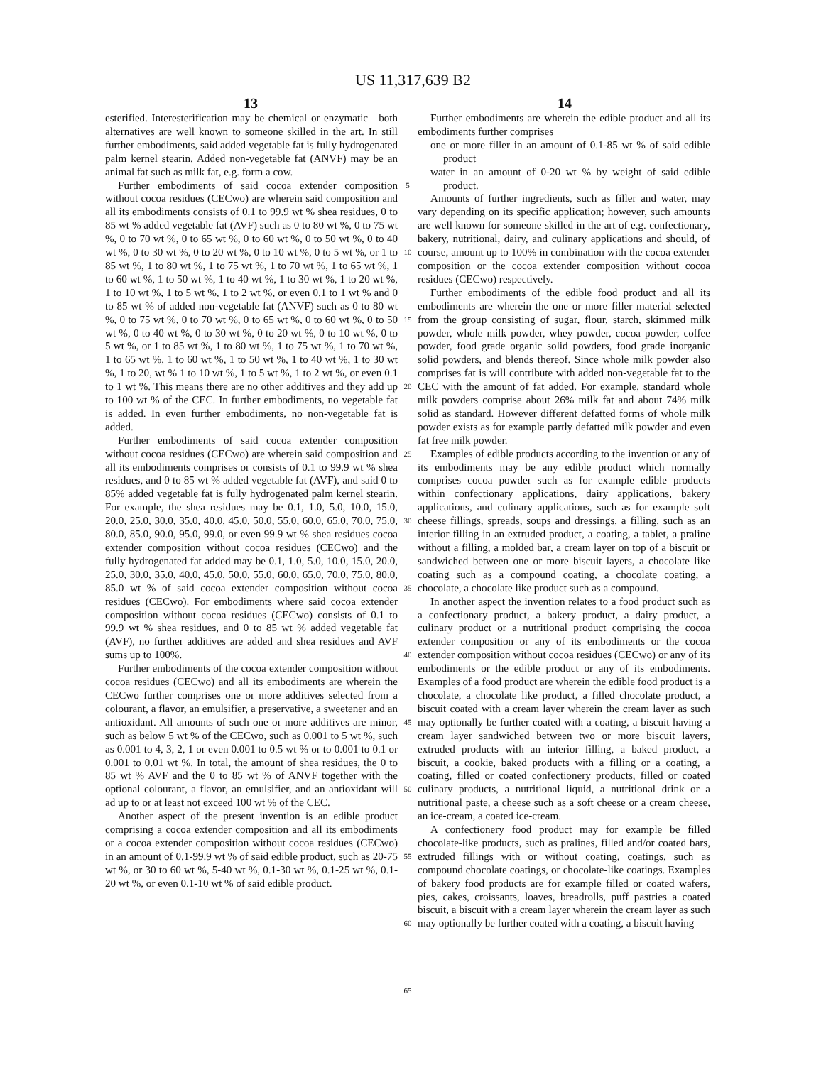US 11,317,639 B2
13 14
esterified. Interesterification may be chemical or enzymatic—both alternatives are well known to someone skilled in the art. In still further embodiments, said added vegetable fat is fully hydrogenated palm kernel stearin. Added non-vegetable fat (ANVF) may be an animal fat such as milk fat, e.g. form a cow.
Further embodiments of said cocoa extender composition without cocoa residues (CECwo) are wherein said composition and all its embodiments consists of 0.1 to 99.9 wt % shea residues, 0 to 85 wt % added vegetable fat (AVF) such as 0 to 80 wt %, 0 to 75 wt %, 0 to 70 wt %, 0 to 65 wt %, 0 to 60 wt %, 0 to 50 wt %, 0 to 40 wt %, 0 to 30 wt %, 0 to 20 wt %, 0 to 10 wt %, 0 to 5 wt %, or 1 to 85 wt %, 1 to 80 wt %, 1 to 75 wt %, 1 to 70 wt %, 1 to 65 wt %, 1 to 60 wt %, 1 to 50 wt %, 1 to 40 wt %, 1 to 30 wt %, 1 to 20 wt %, 1 to 10 wt %, 1 to 5 wt %, 1 to 2 wt %, or even 0.1 to 1 wt % and 0 to 85 wt % of added non-vegetable fat (ANVF) such as 0 to 80 wt %, 0 to 75 wt %, 0 to 70 wt %, 0 to 65 wt %, 0 to 60 wt %, 0 to 50 wt %, 0 to 40 wt %, 0 to 30 wt %, 0 to 20 wt %, 0 to 10 wt %, 0 to 5 wt %, or 1 to 85 wt %, 1 to 80 wt %, 1 to 75 wt %, 1 to 70 wt %, 1 to 65 wt %, 1 to 60 wt %, 1 to 50 wt %, 1 to 40 wt %, 1 to 30 wt %, 1 to 20, wt % 1 to 10 wt %, 1 to 5 wt %, 1 to 2 wt %, or even 0.1 to 1 wt %. This means there are no other additives and they add up to 100 wt % of the CEC. In further embodiments, no vegetable fat is added. In even further embodiments, no non-vegetable fat is added.
Further embodiments of said cocoa extender composition without cocoa residues (CECwo) are wherein said composition and all its embodiments comprises or consists of 0.1 to 99.9 wt % shea residues, and 0 to 85 wt % added vegetable fat (AVF), and said 0 to 85% added vegetable fat is fully hydrogenated palm kernel stearin. For example, the shea residues may be 0.1, 1.0, 5.0, 10.0, 15.0, 20.0, 25.0, 30.0, 35.0, 40.0, 45.0, 50.0, 55.0, 60.0, 65.0, 70.0, 75.0, 80.0, 85.0, 90.0, 95.0, 99.0, or even 99.9 wt % shea residues cocoa extender composition without cocoa residues (CECwo) and the fully hydrogenated fat added may be 0.1, 1.0, 5.0, 10.0, 15.0, 20.0, 25.0, 30.0, 35.0, 40.0, 45.0, 50.0, 55.0, 60.0, 65.0, 70.0, 75.0, 80.0, 85.0 wt % of said cocoa extender composition without cocoa residues (CECwo). For embodiments where said cocoa extender composition without cocoa residues (CECwo) consists of 0.1 to 99.9 wt % shea residues, and 0 to 85 wt % added vegetable fat (AVF), no further additives are added and shea residues and AVF sums up to 100%.
Further embodiments of the cocoa extender composition without cocoa residues (CECwo) and all its embodiments are wherein the CECwo further comprises one or more additives selected from a colourant, a flavor, an emulsifier, a preservative, a sweetener and an antioxidant. All amounts of such one or more additives are minor, such as below 5 wt % of the CECwo, such as 0.001 to 5 wt %, such as 0.001 to 4, 3, 2, 1 or even 0.001 to 0.5 wt % or to 0.001 to 0.1 or 0.001 to 0.01 wt %. In total, the amount of shea residues, the 0 to 85 wt % AVF and the 0 to 85 wt % of ANVF together with the optional colourant, a flavor, an emulsifier, and an antioxidant will ad up to or at least not exceed 100 wt % of the CEC.
Another aspect of the present invention is an edible product comprising a cocoa extender composition and all its embodiments or a cocoa extender composition without cocoa residues (CECwo) in an amount of 0.1-99.9 wt % of said edible product, such as 20-75 wt %, or 30 to 60 wt %, 5-40 wt %, 0.1-30 wt %, 0.1-25 wt %, 0.1-20 wt %, or even 0.1-10 wt % of said edible product.
5
10
15
20
25
30
35
40
45
50
55
60
65
Further embodiments are wherein the edible product and all its embodiments further comprises
one or more filler in an amount of 0.1-85 wt % of said edible product
water in an amount of 0-20 wt % by weight of said edible product.
Amounts of further ingredients, such as filler and water, may vary depending on its specific application; however, such amounts are well known for someone skilled in the art of e.g. confectionary, bakery, nutritional, dairy, and culinary applications and should, of course, amount up to 100% in combination with the cocoa extender composition or the cocoa extender composition without cocoa residues (CECwo) respectively.
Further embodiments of the edible food product and all its embodiments are wherein the one or more filler material selected from the group consisting of sugar, flour, starch, skimmed milk powder, whole milk powder, whey powder, cocoa powder, coffee powder, food grade organic solid powders, food grade inorganic solid powders, and blends thereof. Since whole milk powder also comprises fat is will contribute with added non-vegetable fat to the CEC with the amount of fat added. For example, standard whole milk powders comprise about 26% milk fat and about 74% milk solid as standard. However different defatted forms of whole milk powder exists as for example partly defatted milk powder and even fat free milk powder.
Examples of edible products according to the invention or any of its embodiments may be any edible product which normally comprises cocoa powder such as for example edible products within confectionary applications, dairy applications, bakery applications, and culinary applications, such as for example soft cheese fillings, spreads, soups and dressings, a filling, such as an interior filling in an extruded product, a coating, a tablet, a praline without a filling, a molded bar, a cream layer on top of a biscuit or sandwiched between one or more biscuit layers, a chocolate like coating such as a compound coating, a chocolate coating, a chocolate, a chocolate like product such as a compound.
In another aspect the invention relates to a food product such as a confectionary product, a bakery product, a dairy product, a culinary product or a nutritional product comprising the cocoa extender composition or any of its embodiments or the cocoa extender composition without cocoa residues (CECwo) or any of its embodiments or the edible product or any of its embodiments. Examples of a food product are wherein the edible food product is a chocolate, a chocolate like product, a filled chocolate product, a biscuit coated with a cream layer wherein the cream layer as such may optionally be further coated with a coating, a biscuit having a cream layer sandwiched between two or more biscuit layers, extruded products with an interior filling, a baked product, a biscuit, a cookie, baked products with a filling or a coating, a coating, filled or coated confectionery products, filled or coated culinary products, a nutritional liquid, a nutritional drink or a nutritional paste, a cheese such as a soft cheese or a cream cheese, an ice-cream, a coated ice-cream.
A confectionery food product may for example be filled chocolate-like products, such as pralines, filled and/or coated bars, extruded fillings with or without coating, coatings, such as compound chocolate coatings, or chocolate-like coatings. Examples of bakery food products are for example filled or coated wafers, pies, cakes, croissants, loaves, breadrolls, puff pastries a coated biscuit, a biscuit with a cream layer wherein the cream layer as such may optionally be further coated with a coating, a biscuit having